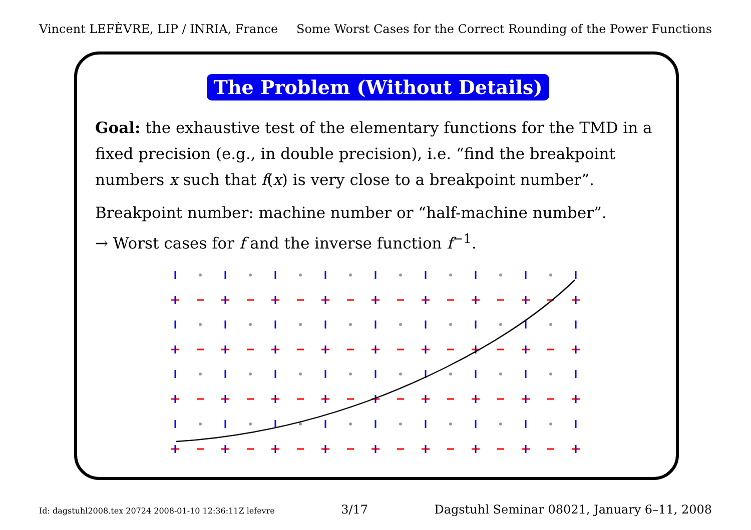Vincent LEFÈVRE, LIP / INRIA, France Some Worst Cases for the Correct Rounding of the Power Functions
The Problem (Without Details)
Goal: the exhaustive test of the elementary functions for the TMD in a fixed precision (e.g., in double precision), i.e. “find the breakpoint numbers x such that f(x) is very close to a breakpoint number”.
Breakpoint number: machine number or “half-machine number”.
→ Worst cases for f and the inverse function f<sup>−1</sup>.
Id: dagstuhl2008.tex 20724 2008-01-10 12:36:11Z lefevre 3/17 Dagstuhl Seminar 08021, January 6–11, 2008